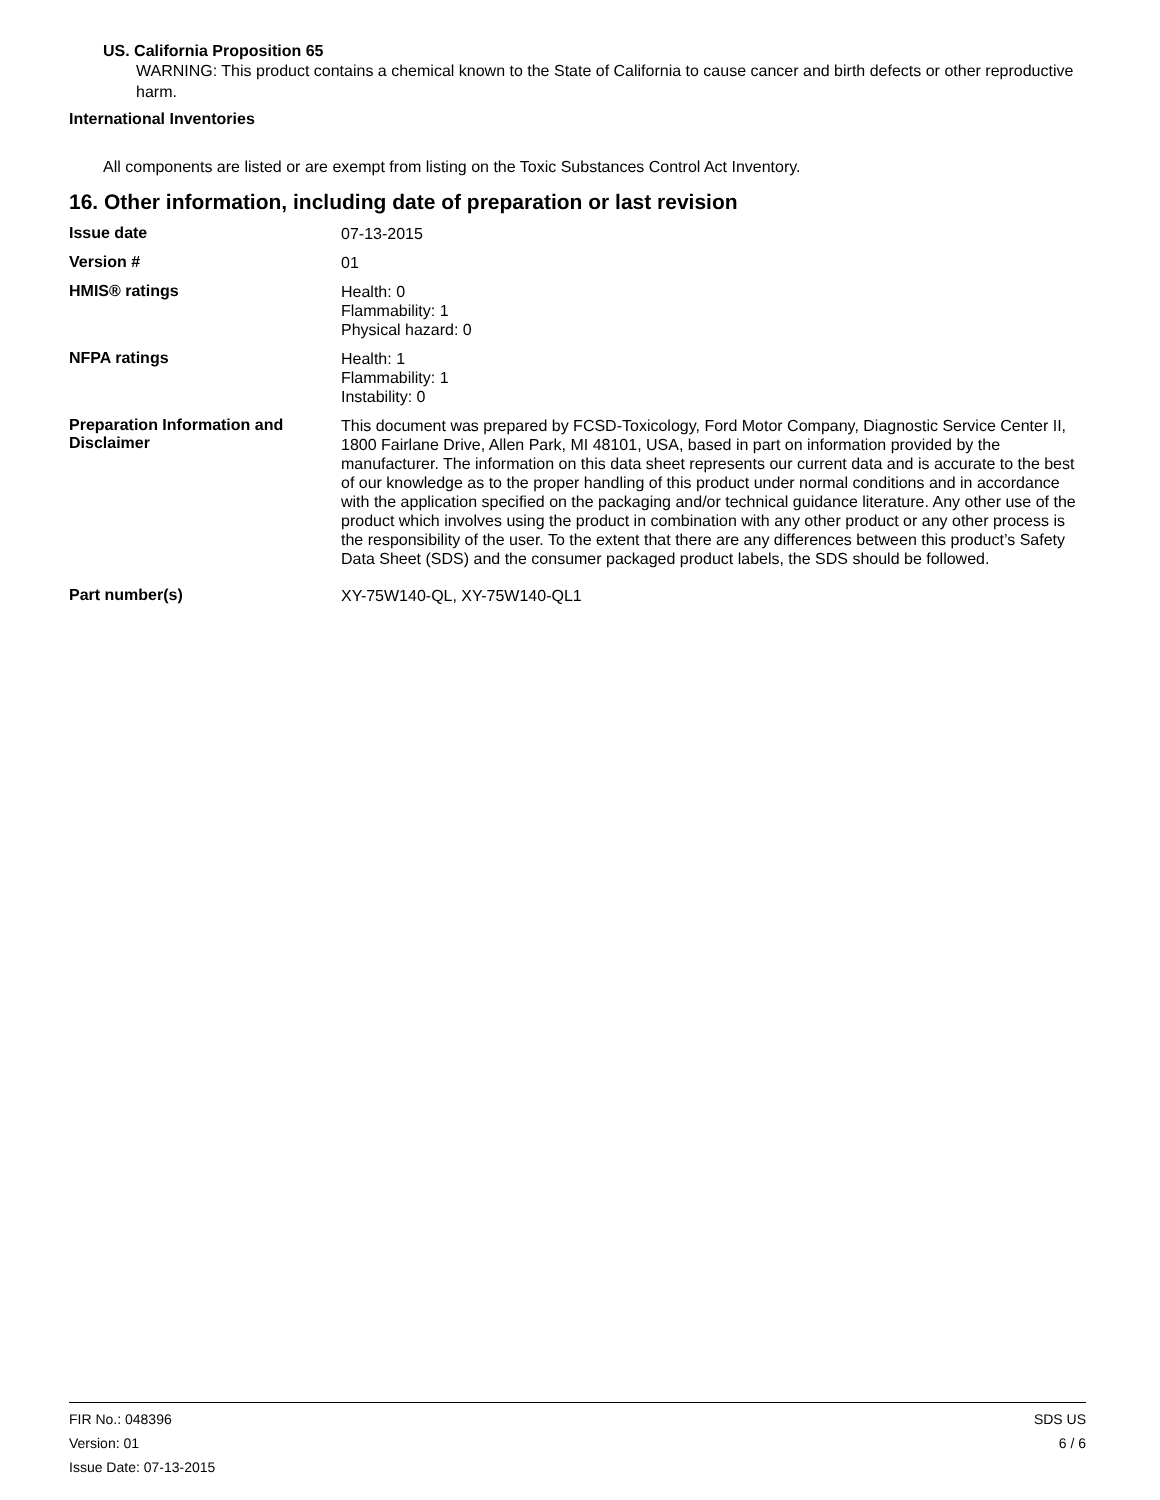US. California Proposition 65
WARNING: This product contains a chemical known to the State of California to cause cancer and birth defects or other reproductive harm.
International Inventories
All components are listed or are exempt from listing on the Toxic Substances Control Act Inventory.
16. Other information, including date of preparation or last revision
Issue date
07-13-2015
Version #
01
HMIS® ratings
Health: 0
Flammability: 1
Physical hazard: 0
NFPA ratings
Health: 1
Flammability: 1
Instability: 0
Preparation Information and Disclaimer
This document was prepared by FCSD-Toxicology, Ford Motor Company, Diagnostic Service Center II, 1800 Fairlane Drive, Allen Park, MI 48101, USA, based in part on information provided by the manufacturer. The information on this data sheet represents our current data and is accurate to the best of our knowledge as to the proper handling of this product under normal conditions and in accordance with the application specified on the packaging and/or technical guidance literature. Any other use of the product which involves using the product in combination with any other product or any other process is the responsibility of the user. To the extent that there are any differences between this product’s Safety Data Sheet (SDS) and the consumer packaged product labels, the SDS should be followed.
Part number(s)
XY-75W140-QL, XY-75W140-QL1
FIR No.: 048396
Version: 01
Issue Date: 07-13-2015
SDS US
6 / 6